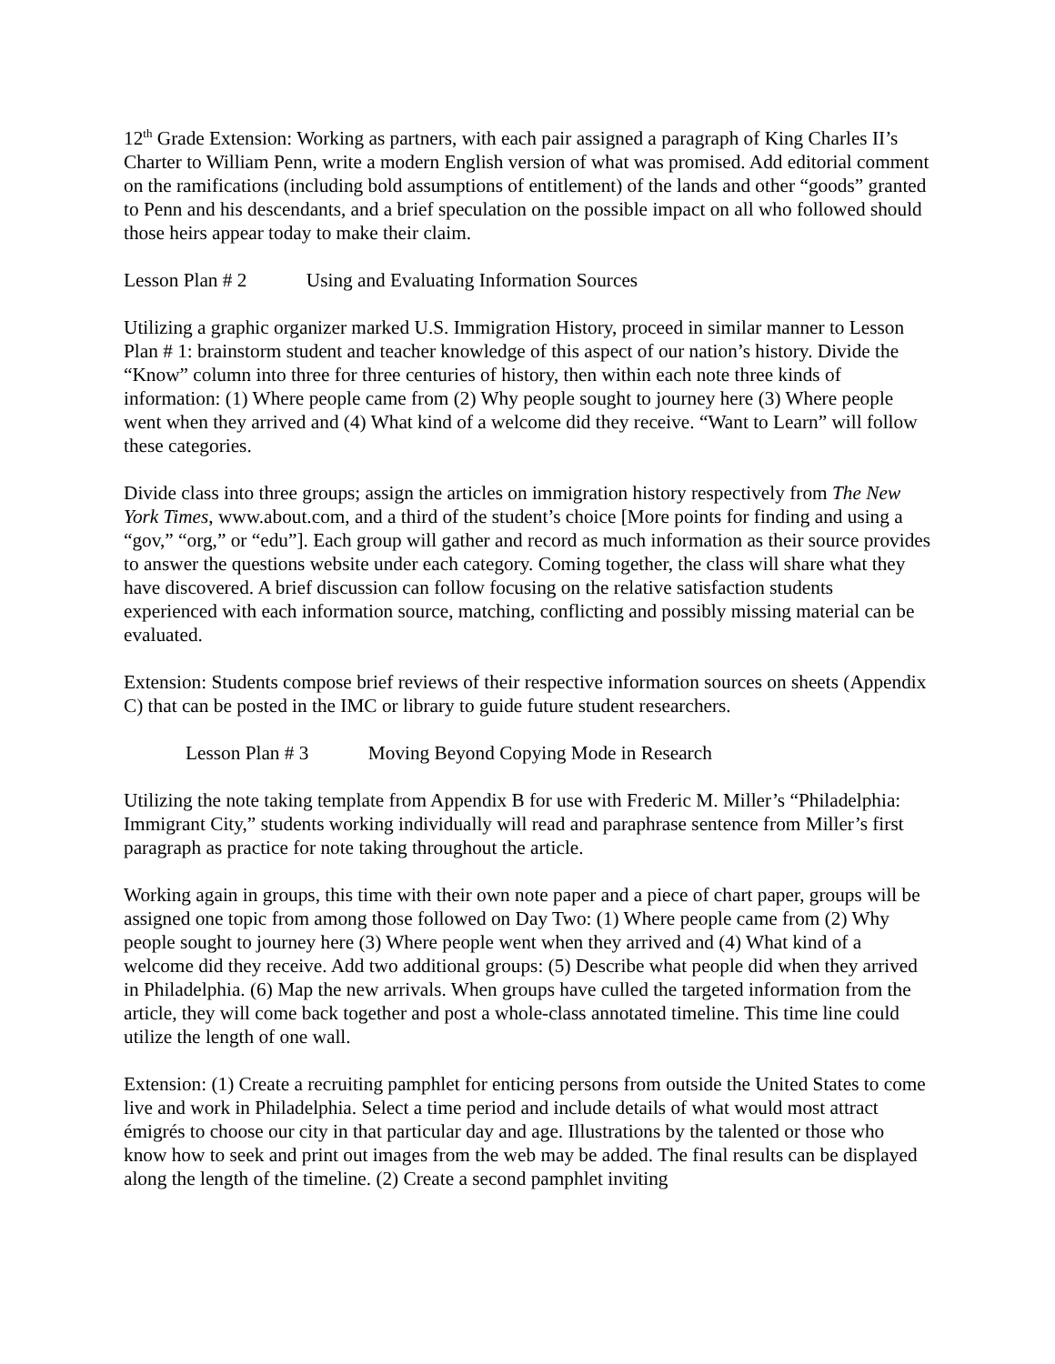12<sup>th</sup> Grade Extension: Working as partners, with each pair assigned a paragraph of King Charles II’s Charter to William Penn, write a modern English version of what was promised. Add editorial comment on the ramifications (including bold assumptions of entitlement) of the lands and other “goods” granted to Penn and his descendants, and a brief speculation on the possible impact on all who followed should those heirs appear today to make their claim.
Lesson Plan # 2 Using and Evaluating Information Sources
Utilizing a graphic organizer marked U.S. Immigration History, proceed in similar manner to Lesson Plan # 1: brainstorm student and teacher knowledge of this aspect of our nation’s history. Divide the “Know” column into three for three centuries of history, then within each note three kinds of information: (1) Where people came from (2) Why people sought to journey here (3) Where people went when they arrived and (4) What kind of a welcome did they receive. “Want to Learn” will follow these categories.
Divide class into three groups; assign the articles on immigration history respectively from The New York Times, www.about.com, and a third of the student’s choice [More points for finding and using a “gov,” “org,” or “edu”]. Each group will gather and record as much information as their source provides to answer the questions website under each category. Coming together, the class will share what they have discovered. A brief discussion can follow focusing on the relative satisfaction students experienced with each information source, matching, conflicting and possibly missing material can be evaluated.
Extension: Students compose brief reviews of their respective information sources on sheets (Appendix C) that can be posted in the IMC or library to guide future student researchers.
Lesson Plan # 3 Moving Beyond Copying Mode in Research
Utilizing the note taking template from Appendix B for use with Frederic M. Miller’s “Philadelphia: Immigrant City,” students working individually will read and paraphrase sentence from Miller’s first paragraph as practice for note taking throughout the article.
Working again in groups, this time with their own note paper and a piece of chart paper, groups will be assigned one topic from among those followed on Day Two: (1) Where people came from (2) Why people sought to journey here (3) Where people went when they arrived and (4) What kind of a welcome did they receive. Add two additional groups: (5) Describe what people did when they arrived in Philadelphia. (6) Map the new arrivals. When groups have culled the targeted information from the article, they will come back together and post a whole-class annotated timeline. This time line could utilize the length of one wall.
Extension: (1) Create a recruiting pamphlet for enticing persons from outside the United States to come live and work in Philadelphia. Select a time period and include details of what would most attract émigrés to choose our city in that particular day and age. Illustrations by the talented or those who know how to seek and print out images from the web may be added. The final results can be displayed along the length of the timeline. (2) Create a second pamphlet inviting